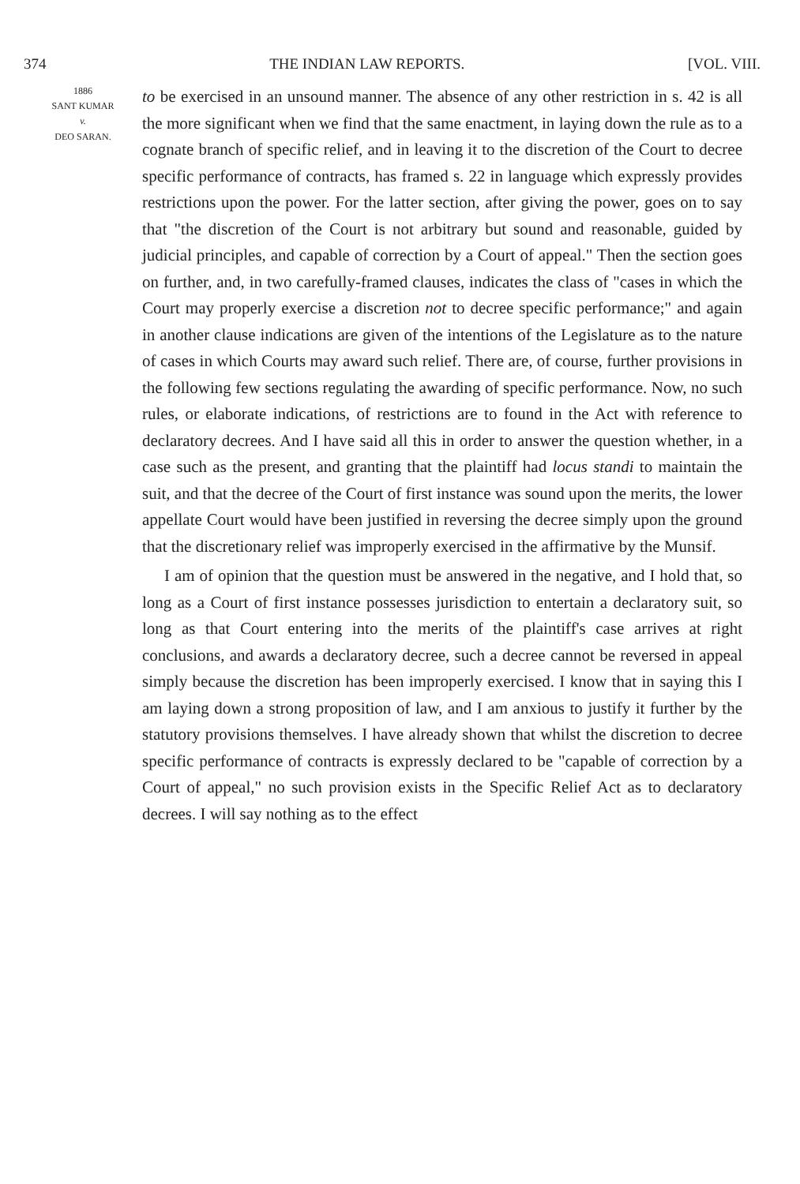374 THE INDIAN LAW REPORTS. [VOL. VIII.
1886
SANT KUMAR
v.
DEO SARAN.
to be exercised in an unsound manner. The absence of any other restriction in s. 42 is all the more significant when we find that the same enactment, in laying down the rule as to a cognate branch of specific relief, and in leaving it to the discretion of the Court to decree specific performance of contracts, has framed s. 22 in language which expressly provides restrictions upon the power. For the latter section, after giving the power, goes on to say that "the discretion of the Court is not arbitrary but sound and reasonable, guided by judicial principles, and capable of correction by a Court of appeal." Then the section goes on further, and, in two carefully-framed clauses, indicates the class of "cases in which the Court may properly exercise a discretion not to decree specific performance;" and again in another clause indications are given of the intentions of the Legislature as to the nature of cases in which Courts may award such relief. There are, of course, further provisions in the following few sections regulating the awarding of specific performance. Now, no such rules, or elaborate indications, of restrictions are to found in the Act with reference to declaratory decrees. And I have said all this in order to answer the question whether, in a case such as the present, and granting that the plaintiff had locus standi to maintain the suit, and that the decree of the Court of first instance was sound upon the merits, the lower appellate Court would have been justified in reversing the decree simply upon the ground that the discretionary relief was improperly exercised in the affirmative by the Munsif.
I am of opinion that the question must be answered in the negative, and I hold that, so long as a Court of first instance possesses jurisdiction to entertain a declaratory suit, so long as that Court entering into the merits of the plaintiff's case arrives at right conclusions, and awards a declaratory decree, such a decree cannot be reversed in appeal simply because the discretion has been improperly exercised. I know that in saying this I am laying down a strong proposition of law, and I am anxious to justify it further by the statutory provisions themselves. I have already shown that whilst the discretion to decree specific performance of contracts is expressly declared to be "capable of correction by a Court of appeal," no such provision exists in the Specific Relief Act as to declaratory decrees. I will say nothing as to the effect